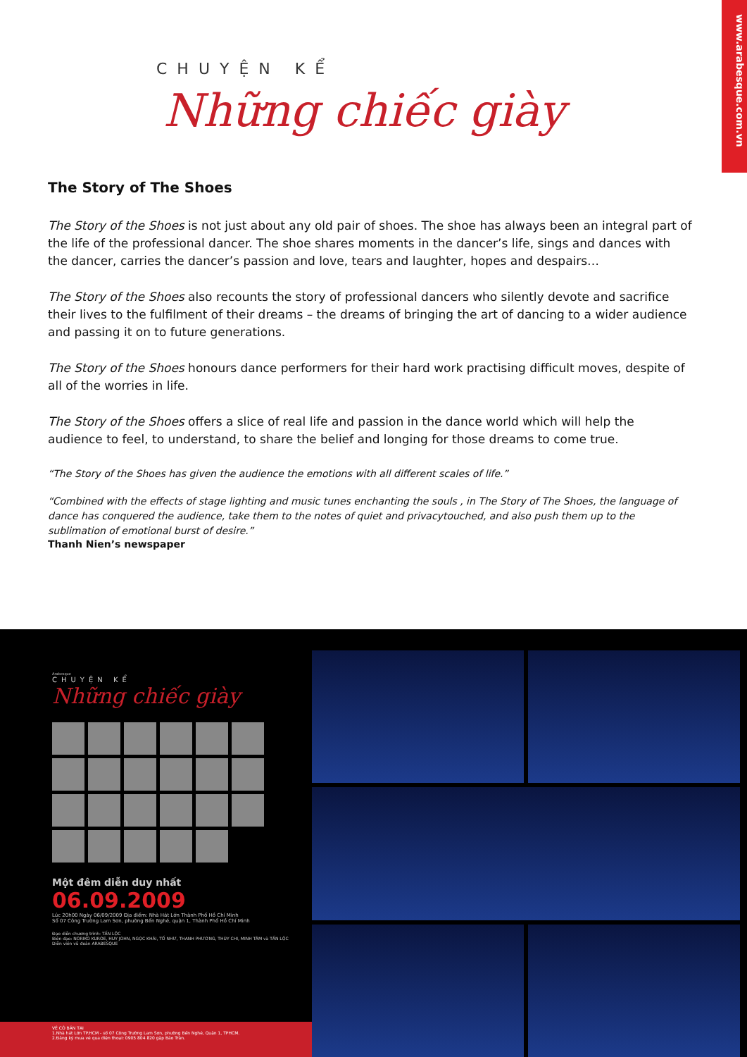www.arabesque.com.vn
CHUYỆN KỂ
Những chiếc giày
The Story of The Shoes
The Story of the Shoes is not just about any old pair of shoes. The shoe has always been an integral part of the life of the professional dancer. The shoe shares moments in the dancer’s life, sings and dances with the dancer, carries the dancer’s passion and love, tears and laughter, hopes and despairs…
The Story of the Shoes also recounts the story of professional dancers who silently devote and sacrifice their lives to the fulfilment of their dreams – the dreams of bringing the art of dancing to a wider audience and passing it on to future generations.
The Story of the Shoes honours dance performers for their hard work practising difficult moves, despite of all of the worries in life.
The Story of the Shoes offers a slice of real life and passion in the dance world which will help the audience to feel, to understand, to share the belief and longing for those dreams to come true.
“The Story of the Shoes has given the audience the emotions with all different scales of life.”
“Combined with the effects of stage lighting and music tunes enchanting the souls , in The Story of The Shoes, the language of dance has conquered the audience, take them to the notes of quiet and privacytouched, and also push them up to the sublimation of emotional burst of desire.”
Thanh Nien’s newspaper
Arabesque
CHUYỆN KỂ
Những chiếc giày
Một đêm diễn duy nhất
06.09.2009
Lúc 20h00 Ngày 06/09/2009 Địa điểm: Nhà Hát Lớn Thành Phố Hồ Chí Minh
Số 07 Công Trường Lam Sơn, phường Bến Nghé, quận 1, Thành Phố Hồ Chí Minh
Đạo diễn chương trình: TẤN LỘC
Biên đạo: NORIKO KUROE, HUY JOHN, NGỌC KHẢI, TỐ NHƯ, THANH PHƯƠNG, THÚY CHI, MINH TÂM và TẤN LỘC
Diễn viên vũ đoàn ARABESQUE
VÉ CÓ BÁN TẠI
1.Nhà hát Lớn TP.HCM - số 07 Công Trường Lam Sơn, phường Bến Nghé, Quận 1, TPHCM.
2.Đăng ký mua vé qua điện thoại: 0905 804 820 gặp Bảo Trân.